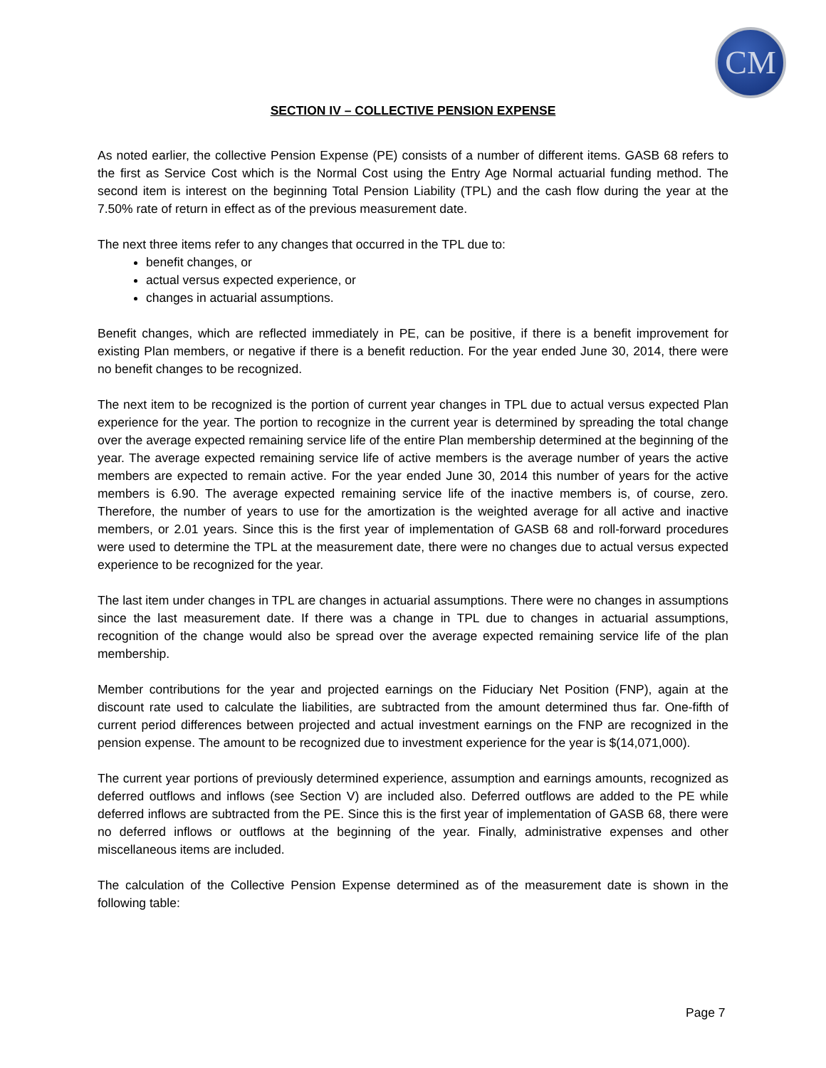CM
SECTION IV – COLLECTIVE PENSION EXPENSE
As noted earlier, the collective Pension Expense (PE) consists of a number of different items. GASB 68 refers to the first as Service Cost which is the Normal Cost using the Entry Age Normal actuarial funding method. The second item is interest on the beginning Total Pension Liability (TPL) and the cash flow during the year at the 7.50% rate of return in effect as of the previous measurement date.
The next three items refer to any changes that occurred in the TPL due to:
benefit changes, or
actual versus expected experience, or
changes in actuarial assumptions.
Benefit changes, which are reflected immediately in PE, can be positive, if there is a benefit improvement for existing Plan members, or negative if there is a benefit reduction. For the year ended June 30, 2014, there were no benefit changes to be recognized.
The next item to be recognized is the portion of current year changes in TPL due to actual versus expected Plan experience for the year. The portion to recognize in the current year is determined by spreading the total change over the average expected remaining service life of the entire Plan membership determined at the beginning of the year. The average expected remaining service life of active members is the average number of years the active members are expected to remain active. For the year ended June 30, 2014 this number of years for the active members is 6.90. The average expected remaining service life of the inactive members is, of course, zero. Therefore, the number of years to use for the amortization is the weighted average for all active and inactive members, or 2.01 years. Since this is the first year of implementation of GASB 68 and roll-forward procedures were used to determine the TPL at the measurement date, there were no changes due to actual versus expected experience to be recognized for the year.
The last item under changes in TPL are changes in actuarial assumptions. There were no changes in assumptions since the last measurement date. If there was a change in TPL due to changes in actuarial assumptions, recognition of the change would also be spread over the average expected remaining service life of the plan membership.
Member contributions for the year and projected earnings on the Fiduciary Net Position (FNP), again at the discount rate used to calculate the liabilities, are subtracted from the amount determined thus far. One-fifth of current period differences between projected and actual investment earnings on the FNP are recognized in the pension expense. The amount to be recognized due to investment experience for the year is $(14,071,000).
The current year portions of previously determined experience, assumption and earnings amounts, recognized as deferred outflows and inflows (see Section V) are included also. Deferred outflows are added to the PE while deferred inflows are subtracted from the PE. Since this is the first year of implementation of GASB 68, there were no deferred inflows or outflows at the beginning of the year. Finally, administrative expenses and other miscellaneous items are included.
The calculation of the Collective Pension Expense determined as of the measurement date is shown in the following table:
Page 7